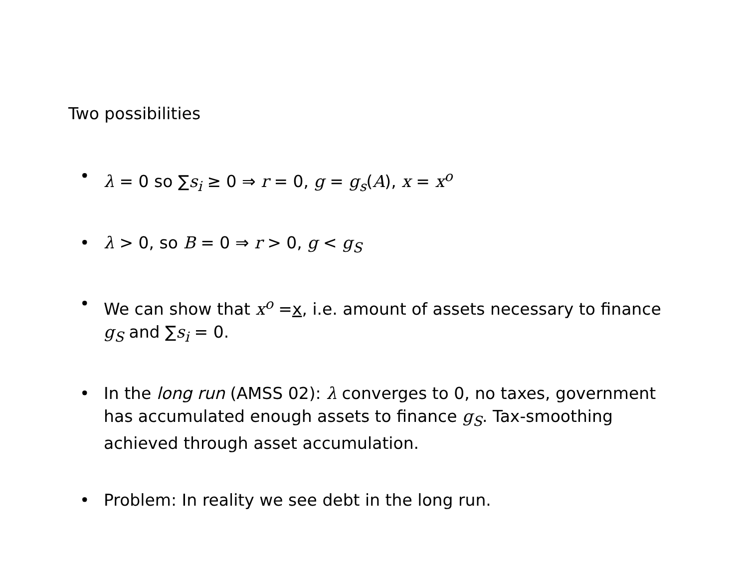Two possibilities
• λ = 0 so ∑s<sub>i</sub> ≥ 0 ⇒ r = 0, g = g<sub>s</sub>(A), x = x<sup>o</sup>
• λ > 0, so B = 0 ⇒ r > 0, g < g<sub>S</sub>
• We can show that x<sup>o</sup> =x, i.e. amount of assets necessary to finance g<sub>S</sub> and ∑s<sub>i</sub> = 0.
• In the long run (AMSS 02): λ converges to 0, no taxes, government has accumulated enough assets to finance g<sub>S</sub>. Tax-smoothing achieved through asset accumulation.
• Problem: In reality we see debt in the long run.